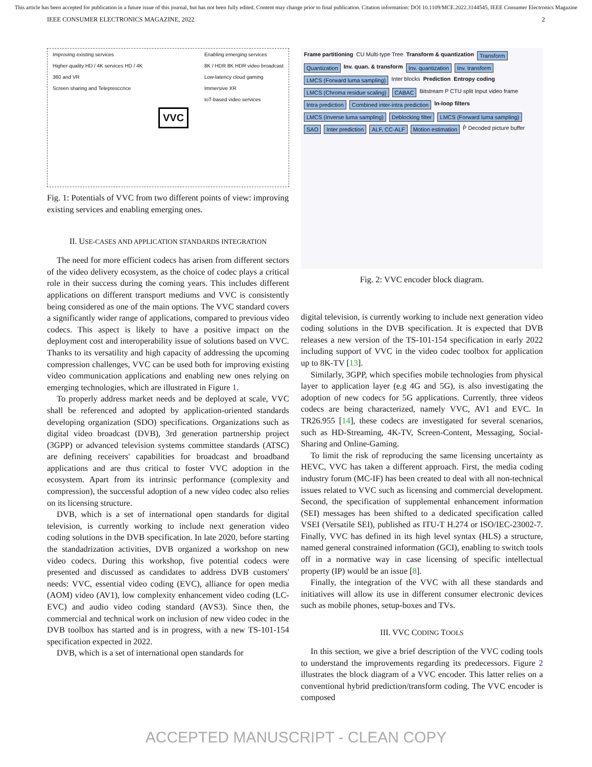This article has been accepted for publication in a future issue of this journal, but has not been fully edited. Content may change prior to final publication. Citation information: DOI 10.1109/MCE.2022.3144545, IEEE Consumer Electronics Magazine
IEEE CONSUMER ELECTRONICS MAGAZINE, 2022 2
Improving existing services
Higher quality HD / 4K services HD / 4K
360 and VR
Screen sharing and Telepresccnce
VVC
Enabling emerging services
8K / HDR 8K HDR video broadcast
Low-latency cloud gaming
Immersive XR
IoT-based video services
Fig. 1: Potentials of VVC from two different points of view: improving existing services and enabling emerging ones.
II. USE-CASES AND APPLICATION STANDARDS INTEGRATION
The need for more efficient codecs has arisen from different sectors of the video delivery ecosystem, as the choice of codec plays a critical role in their success during the coming years. This includes different applications on different transport mediums and VVC is consistently being considered as one of the main options. The VVC standard covers a significantly wider range of applications, compared to previous video codecs. This aspect is likely to have a positive impact on the deployment cost and interoperability issue of solutions based on VVC. Thanks to its versatility and high capacity of addressing the upcoming compression challenges, VVC can be used both for improving existing video communication applications and enabling new ones relying on emerging technologies, which are illustrated in Figure 1.
To properly address market needs and be deployed at scale, VVC shall be referenced and adopted by application-oriented standards developing organization (SDO) specifications. Organizations such as digital video broadcast (DVB), 3rd generation partnership project (3GPP) or advanced television systems committee standards (ATSC) are defining receivers' capabilities for broadcast and broadband applications and are thus critical to foster VVC adoption in the ecosystem. Apart from its intrinsic performance (complexity and compression), the successful adoption of a new video codec also relies on its licensing structure.
DVB, which is a set of international open standards for digital television, is currently working to include next generation video coding solutions in the DVB specification. In late 2020, before starting the standadrization activities, DVB organized a workshop on new video codecs. During this workshop, five potential codecs were presented and discussed as candidates to address DVB customers' needs: VVC, essential video coding (EVC), alliance for open media (AOM) video (AV1), low complexity enhancement video coding (LC-EVC) and audio video coding standard (AVS3). Since then, the commercial and technical work on inclusion of new video codec in the DVB toolbox has started and is in progress, with a new TS-101-154 specification expected in 2022.
DVB, which is a set of international open standards for
Frame partitioning CU Multi-type Tree Transform & quantization Transform Quantization Inv. quan. & transform Inv. quantization Inv. transform LMCS (Forward luma sampling) Inter blocks Prediction Entropy coding LMCS (Chroma residue scaling) CABAC Bitstream P CTU split Input video frame Intra prediction Combined inter-intra prediction In-loop filters LMCS (Inverse luma sampling) Deblocking filter LMCS (Forward luma sampling) SAO Inter prediction ALF, CC-ALF Motion estimation P̂ Decoded picture buffer
Fig. 2: VVC encoder block diagram.
digital television, is currently working to include next generation video coding solutions in the DVB specification. It is expected that DVB releases a new version of the TS-101-154 specification in early 2022 including support of VVC in the video codec toolbox for application up to 8K-TV [13].
Similarly, 3GPP, which specifies mobile technologies from physical layer to application layer (e.g 4G and 5G), is also investigating the adoption of new codecs for 5G applications. Currently, three videos codecs are being characterized, namely VVC, AV1 and EVC. In TR26.955 [14], these codecs are investigated for several scenarios, such as HD-Streaming, 4K-TV, Screen-Content, Messaging, Social-Sharing and Online-Gaming.
To limit the risk of reproducing the same licensing uncertainty as HEVC, VVC has taken a different approach. First, the media coding industry forum (MC-IF) has been created to deal with all non-technical issues related to VVC such as licensing and commercial development. Second, the specification of supplemental enhancement information (SEI) messages has been shifted to a dedicated specification called VSEI (Versatile SEI), published as ITU-T H.274 or ISO/IEC-23002-7. Finally, VVC has defined in its high level syntax (HLS) a structure, named general constrained information (GCI), enabling to switch tools off in a normative way in case licensing of specific intellectual property (IP) would be an issue [8].
Finally, the integration of the VVC with all these standards and initiatives will allow its use in different consumer electronic devices such as mobile phones, setup-boxes and TVs.
III. VVC CODING TOOLS
In this section, we give a brief description of the VVC coding tools to understand the improvements regarding its predecessors. Figure 2 illustrates the block diagram of a VVC encoder. This latter relies on a conventional hybrid prediction/transform coding. The VVC encoder is composed
ACCEPTED MANUSCRIPT - CLEAN COPY